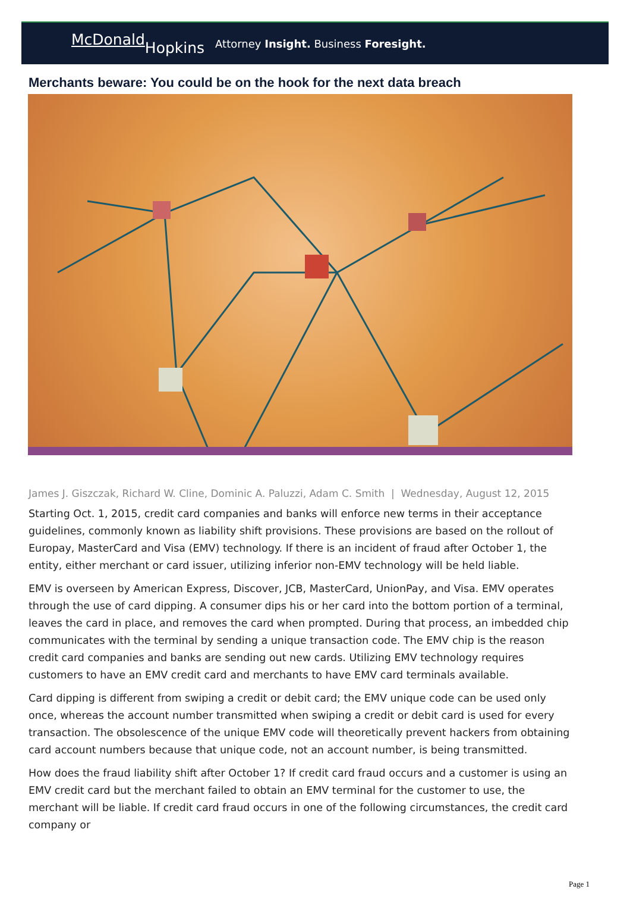McDonald Hopkins
Attorney Insight. Business Foresight.
Merchants beware: You could be on the hook for the next data breach
James J. Giszczak, Richard W. Cline, Dominic A. Paluzzi, Adam C. Smith | Wednesday, August 12, 2015
Starting Oct. 1, 2015, credit card companies and banks will enforce new terms in their acceptance guidelines, commonly known as liability shift provisions. These provisions are based on the rollout of Europay, MasterCard and Visa (EMV) technology. If there is an incident of fraud after October 1, the entity, either merchant or card issuer, utilizing inferior non-EMV technology will be held liable.
EMV is overseen by American Express, Discover, JCB, MasterCard, UnionPay, and Visa. EMV operates through the use of card dipping. A consumer dips his or her card into the bottom portion of a terminal, leaves the card in place, and removes the card when prompted. During that process, an imbedded chip communicates with the terminal by sending a unique transaction code. The EMV chip is the reason credit card companies and banks are sending out new cards. Utilizing EMV technology requires customers to have an EMV credit card and merchants to have EMV card terminals available.
Card dipping is different from swiping a credit or debit card; the EMV unique code can be used only once, whereas the account number transmitted when swiping a credit or debit card is used for every transaction. The obsolescence of the unique EMV code will theoretically prevent hackers from obtaining card account numbers because that unique code, not an account number, is being transmitted.
How does the fraud liability shift after October 1? If credit card fraud occurs and a customer is using an EMV credit card but the merchant failed to obtain an EMV terminal for the customer to use, the merchant will be liable. If credit card fraud occurs in one of the following circumstances, the credit card company or
Page 1